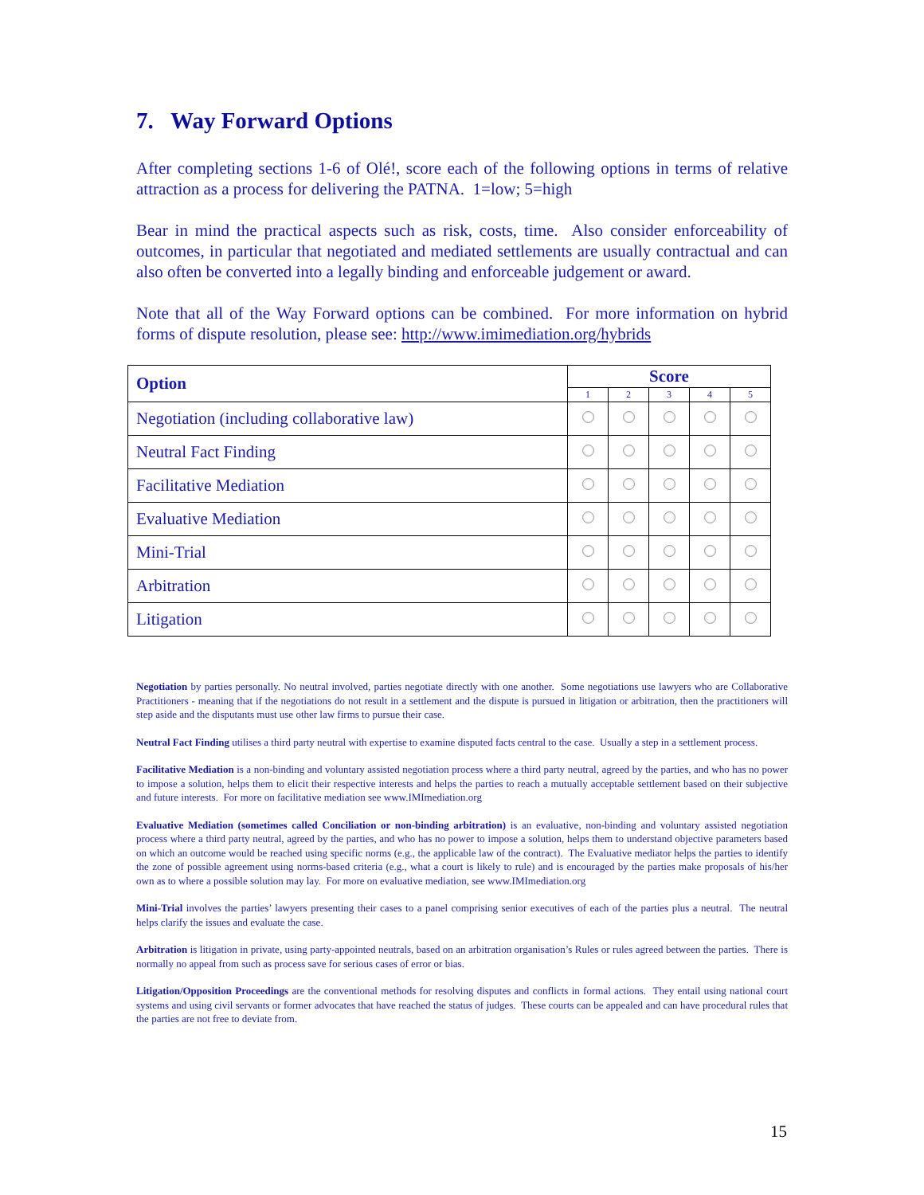7. Way Forward Options
After completing sections 1-6 of Olé!, score each of the following options in terms of relative attraction as a process for delivering the PATNA. 1=low; 5=high
Bear in mind the practical aspects such as risk, costs, time. Also consider enforceability of outcomes, in particular that negotiated and mediated settlements are usually contractual and can also often be converted into a legally binding and enforceable judgement or award.
Note that all of the Way Forward options can be combined. For more information on hybrid forms of dispute resolution, please see: http://www.imimediation.org/hybrids
| Option | Score | | | | |
| --- | --- | --- | --- | --- | --- |
| | 1 | 2 | 3 | 4 | 5 |
| Negotiation (including collaborative law) | | | | | |
| Neutral Fact Finding | | | | | |
| Facilitative Mediation | | | | | |
| Evaluative Mediation | | | | | |
| Mini-Trial | | | | | |
| Arbitration | | | | | |
| Litigation | | | | | |
Negotiation by parties personally. No neutral involved, parties negotiate directly with one another. Some negotiations use lawyers who are Collaborative Practitioners - meaning that if the negotiations do not result in a settlement and the dispute is pursued in litigation or arbitration, then the practitioners will step aside and the disputants must use other law firms to pursue their case.
Neutral Fact Finding utilises a third party neutral with expertise to examine disputed facts central to the case. Usually a step in a settlement process.
Facilitative Mediation is a non-binding and voluntary assisted negotiation process where a third party neutral, agreed by the parties, and who has no power to impose a solution, helps them to elicit their respective interests and helps the parties to reach a mutually acceptable settlement based on their subjective and future interests. For more on facilitative mediation see www.IMImediation.org
Evaluative Mediation (sometimes called Conciliation or non-binding arbitration) is an evaluative, non-binding and voluntary assisted negotiation process where a third party neutral, agreed by the parties, and who has no power to impose a solution, helps them to understand objective parameters based on which an outcome would be reached using specific norms (e.g., the applicable law of the contract). The Evaluative mediator helps the parties to identify the zone of possible agreement using norms-based criteria (e.g., what a court is likely to rule) and is encouraged by the parties make proposals of his/her own as to where a possible solution may lay. For more on evaluative mediation, see www.IMImediation.org
Mini-Trial involves the parties’ lawyers presenting their cases to a panel comprising senior executives of each of the parties plus a neutral. The neutral helps clarify the issues and evaluate the case.
Arbitration is litigation in private, using party-appointed neutrals, based on an arbitration organisation’s Rules or rules agreed between the parties. There is normally no appeal from such as process save for serious cases of error or bias.
Litigation/Opposition Proceedings are the conventional methods for resolving disputes and conflicts in formal actions. They entail using national court systems and using civil servants or former advocates that have reached the status of judges. These courts can be appealed and can have procedural rules that the parties are not free to deviate from.
15